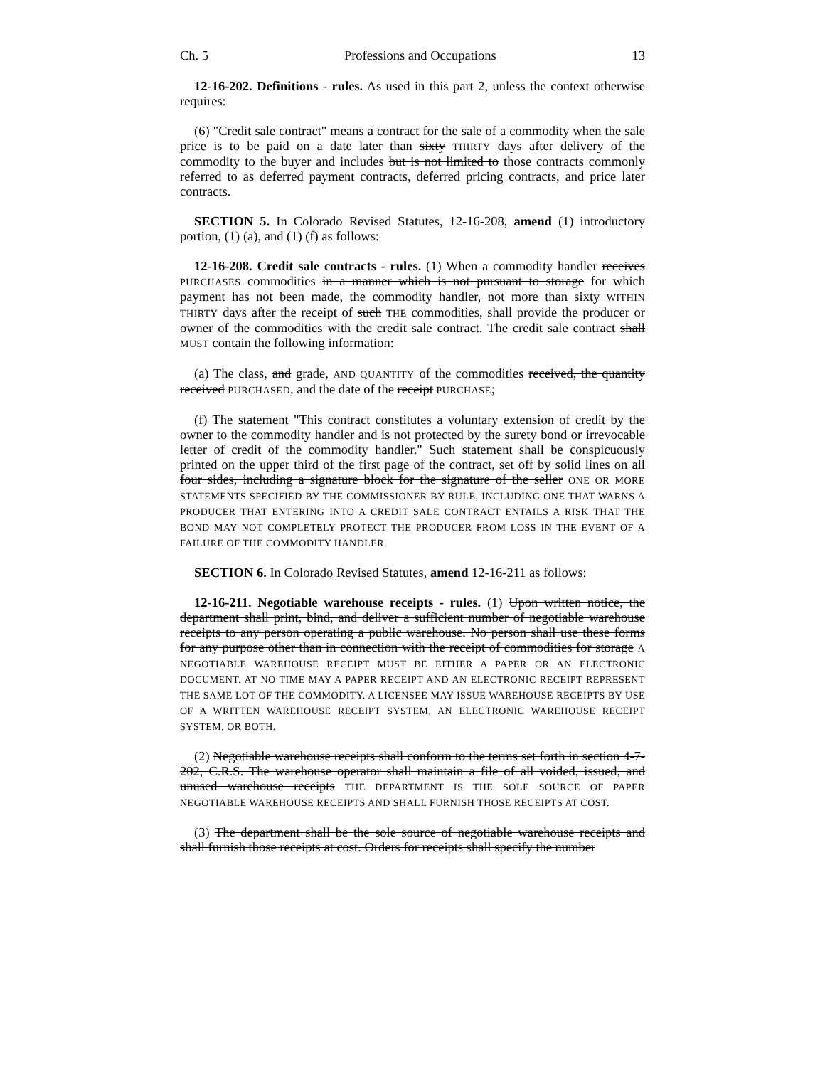Ch. 5 Professions and Occupations 13
12-16-202. Definitions - rules. As used in this part 2, unless the context otherwise requires:
(6) "Credit sale contract" means a contract for the sale of a commodity when the sale price is to be paid on a date later than sixty THIRTY days after delivery of the commodity to the buyer and includes but is not limited to those contracts commonly referred to as deferred payment contracts, deferred pricing contracts, and price later contracts.
SECTION 5. In Colorado Revised Statutes, 12-16-208, amend (1) introductory portion, (1) (a), and (1) (f) as follows:
12-16-208. Credit sale contracts - rules. (1) When a commodity handler receives PURCHASES commodities in a manner which is not pursuant to storage for which payment has not been made, the commodity handler, not more than sixty WITHIN THIRTY days after the receipt of such THE commodities, shall provide the producer or owner of the commodities with the credit sale contract. The credit sale contract shall MUST contain the following information:
(a) The class, and grade, AND QUANTITY of the commodities received, the quantity received PURCHASED, and the date of the receipt PURCHASE;
(f) The statement "This contract constitutes a voluntary extension of credit by the owner to the commodity handler and is not protected by the surety bond or irrevocable letter of credit of the commodity handler." Such statement shall be conspicuously printed on the upper third of the first page of the contract, set off by solid lines on all four sides, including a signature block for the signature of the seller ONE OR MORE STATEMENTS SPECIFIED BY THE COMMISSIONER BY RULE, INCLUDING ONE THAT WARNS A PRODUCER THAT ENTERING INTO A CREDIT SALE CONTRACT ENTAILS A RISK THAT THE BOND MAY NOT COMPLETELY PROTECT THE PRODUCER FROM LOSS IN THE EVENT OF A FAILURE OF THE COMMODITY HANDLER.
SECTION 6. In Colorado Revised Statutes, amend 12-16-211 as follows:
12-16-211. Negotiable warehouse receipts - rules. (1) Upon written notice, the department shall print, bind, and deliver a sufficient number of negotiable warehouse receipts to any person operating a public warehouse. No person shall use these forms for any purpose other than in connection with the receipt of commodities for storage A NEGOTIABLE WAREHOUSE RECEIPT MUST BE EITHER A PAPER OR AN ELECTRONIC DOCUMENT. AT NO TIME MAY A PAPER RECEIPT AND AN ELECTRONIC RECEIPT REPRESENT THE SAME LOT OF THE COMMODITY. A LICENSEE MAY ISSUE WAREHOUSE RECEIPTS BY USE OF A WRITTEN WAREHOUSE RECEIPT SYSTEM, AN ELECTRONIC WAREHOUSE RECEIPT SYSTEM, OR BOTH.
(2) Negotiable warehouse receipts shall conform to the terms set forth in section 4-7-202, C.R.S. The warehouse operator shall maintain a file of all voided, issued, and unused warehouse receipts THE DEPARTMENT IS THE SOLE SOURCE OF PAPER NEGOTIABLE WAREHOUSE RECEIPTS AND SHALL FURNISH THOSE RECEIPTS AT COST.
(3) The department shall be the sole source of negotiable warehouse receipts and shall furnish those receipts at cost. Orders for receipts shall specify the number